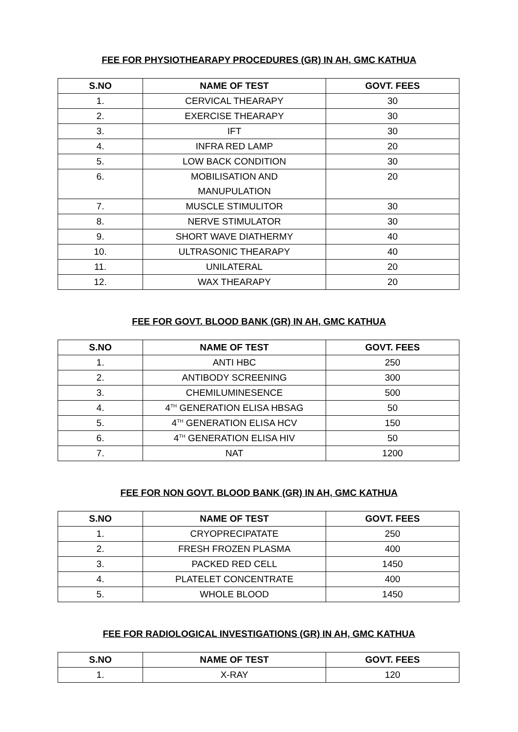FEE FOR PHYSIOTHEARAPY PROCEDURES (GR) IN AH, GMC KATHUA
| S.NO | NAME OF TEST | GOVT. FEES |
| --- | --- | --- |
| 1. | CERVICAL THEARAPY | 30 |
| 2. | EXERCISE THEARAPY | 30 |
| 3. | IFT | 30 |
| 4. | INFRA RED LAMP | 20 |
| 5. | LOW BACK CONDITION | 30 |
| 6. | MOBILISATION AND MANUPULATION | 20 |
| 7. | MUSCLE STIMULITOR | 30 |
| 8. | NERVE STIMULATOR | 30 |
| 9. | SHORT WAVE DIATHERMY | 40 |
| 10. | ULTRASONIC THEARAPY | 40 |
| 11. | UNILATERAL | 20 |
| 12. | WAX THEARAPY | 20 |
FEE FOR GOVT. BLOOD BANK (GR) IN AH, GMC KATHUA
| S.NO | NAME OF TEST | GOVT. FEES |
| --- | --- | --- |
| 1. | ANTI HBC | 250 |
| 2. | ANTIBODY SCREENING | 300 |
| 3. | CHEMILUMINESENCE | 500 |
| 4. | 4<sup>TH</sup> GENERATION ELISA HBSAG | 50 |
| 5. | 4<sup>TH</sup> GENERATION ELISA HCV | 150 |
| 6. | 4<sup>TH</sup> GENERATION ELISA HIV | 50 |
| 7. | NAT | 1200 |
FEE FOR NON GOVT. BLOOD BANK (GR) IN AH, GMC KATHUA
| S.NO | NAME OF TEST | GOVT. FEES |
| --- | --- | --- |
| 1. | CRYOPRECIPATATE | 250 |
| 2. | FRESH FROZEN PLASMA | 400 |
| 3. | PACKED RED CELL | 1450 |
| 4. | PLATELET CONCENTRATE | 400 |
| 5. | WHOLE BLOOD | 1450 |
FEE FOR RADIOLOGICAL INVESTIGATIONS (GR) IN AH, GMC KATHUA
| S.NO | NAME OF TEST | GOVT. FEES |
| --- | --- | --- |
| 1. | X-RAY | 120 |